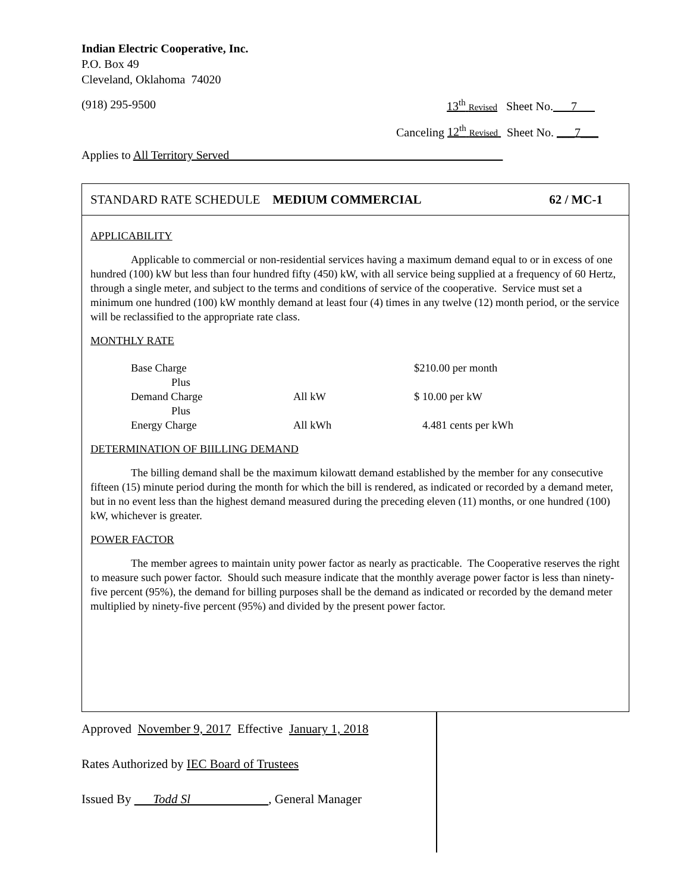Indian Electric Cooperative, Inc.
P.O. Box 49
Cleveland, Oklahoma 74020
(918) 295-9500 13<sup>th</sup> Revised Sheet No.___7___
Canceling 12<sup>th</sup> Revised Sheet No. ___7___
Applies to All Territory Served______________________________________________
STANDARD RATE SCHEDULE MEDIUM COMMERCIAL 62 / MC-1
APPLICABILITY
Applicable to commercial or non-residential services having a maximum demand equal to or in excess of one hundred (100) kW but less than four hundred fifty (450) kW, with all service being supplied at a frequency of 60 Hertz, through a single meter, and subject to the terms and conditions of service of the cooperative. Service must set a minimum one hundred (100) kW monthly demand at least four (4) times in any twelve (12) month period, or the service will be reclassified to the appropriate rate class.
MONTHLY RATE
| Base Charge | | $210.00 per month |
| Plus | | |
| Demand Charge | All kW | $ 10.00 per kW |
| Plus | | |
| Energy Charge | All kWh | 4.481 cents per kWh |
DETERMINATION OF BIILLING DEMAND
The billing demand shall be the maximum kilowatt demand established by the member for any consecutive fifteen (15) minute period during the month for which the bill is rendered, as indicated or recorded by a demand meter, but in no event less than the highest demand measured during the preceding eleven (11) months, or one hundred (100) kW, whichever is greater.
POWER FACTOR
The member agrees to maintain unity power factor as nearly as practicable. The Cooperative reserves the right to measure such power factor. Should such measure indicate that the monthly average power factor is less than ninety-five percent (95%), the demand for billing purposes shall be the demand as indicated or recorded by the demand meter multiplied by ninety-five percent (95%) and divided by the present power factor.
Approved November 9, 2017 Effective January 1, 2018
Rates Authorized by IEC Board of Trustees
Issued By Todd Sl , General Manager